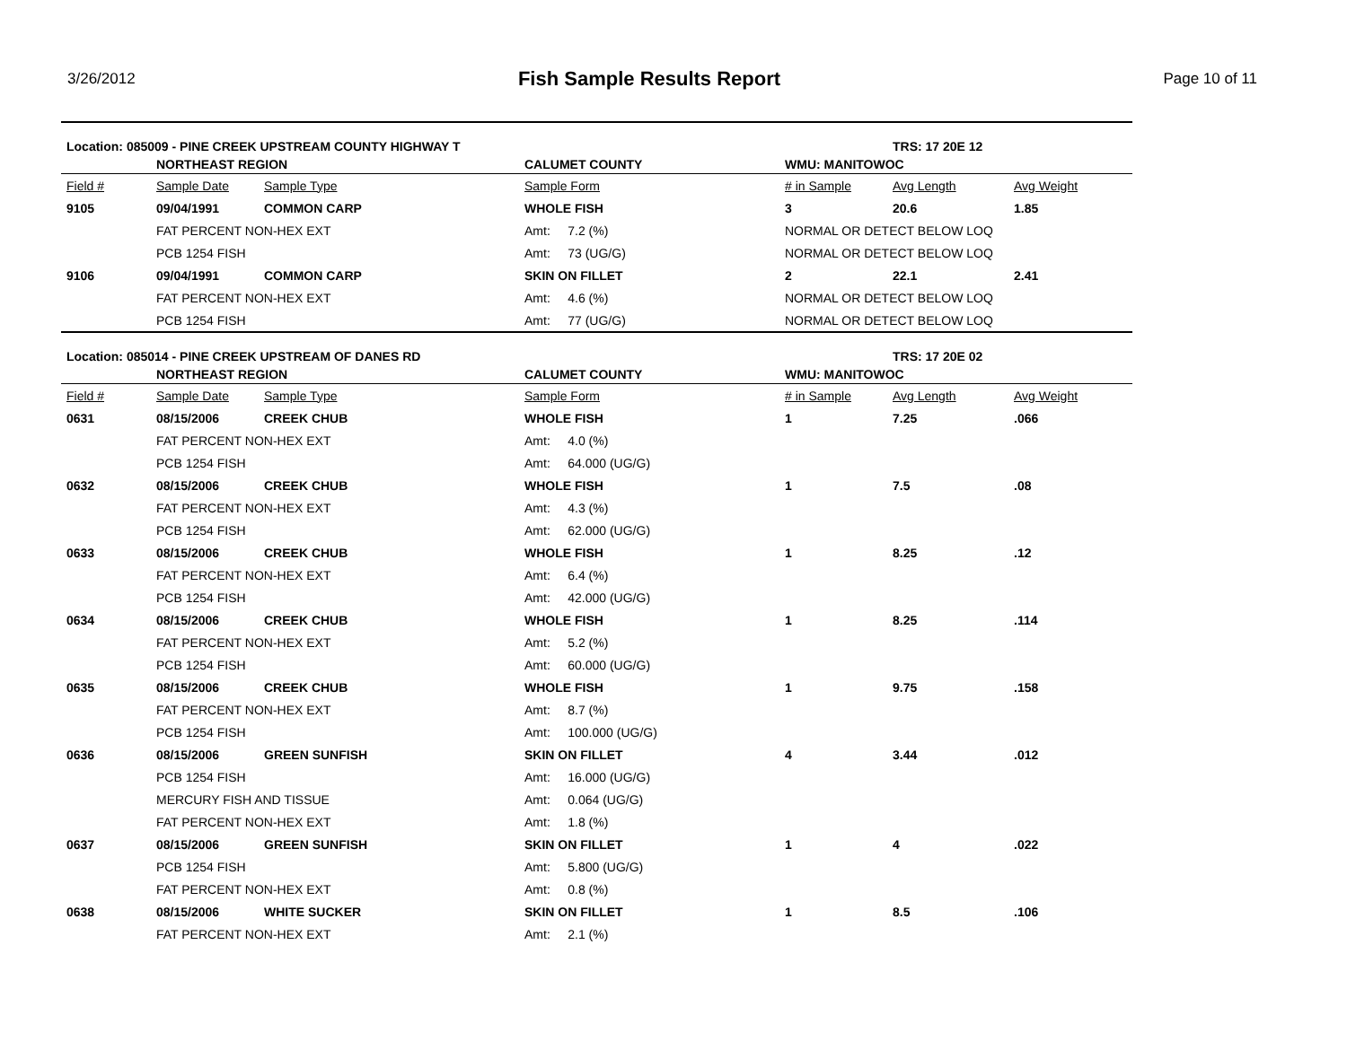3/26/2012
Fish Sample Results Report
Page 10 of 11
| Location: 085009 - PINE CREEK UPSTREAM COUNTY HIGHWAY T | | | | | TRS: 17 20E 12 | |
| | NORTHEAST REGION | | CALUMET COUNTY | WMU: MANITOWOC | | |
| Field # | Sample Date | Sample Type | Sample Form | # in Sample | Avg Length | Avg Weight |
| 9105 | 09/04/1991 | COMMON CARP | WHOLE FISH | 3 | 20.6 | 1.85 |
| | FAT PERCENT NON-HEX EXT | | Amt: 7.2 (%) | NORMAL OR DETECT BELOW LOQ | | |
| | PCB 1254 FISH | | Amt: 73 (UG/G) | NORMAL OR DETECT BELOW LOQ | | |
| 9106 | 09/04/1991 | COMMON CARP | SKIN ON FILLET | 2 | 22.1 | 2.41 |
| | FAT PERCENT NON-HEX EXT | | Amt: 4.6 (%) | NORMAL OR DETECT BELOW LOQ | | |
| | PCB 1254 FISH | | Amt: 77 (UG/G) | NORMAL OR DETECT BELOW LOQ | | |
| Location: 085014 - PINE CREEK UPSTREAM OF DANES RD | | | | | TRS: 17 20E 02 | |
| | NORTHEAST REGION | | CALUMET COUNTY | WMU: MANITOWOC | | |
| Field # | Sample Date | Sample Type | Sample Form | # in Sample | Avg Length | Avg Weight |
| 0631 | 08/15/2006 | CREEK CHUB | WHOLE FISH | 1 | 7.25 | .066 |
| | FAT PERCENT NON-HEX EXT | | Amt: 4.0 (%) | | | |
| | PCB 1254 FISH | | Amt: 64.000 (UG/G) | | | |
| 0632 | 08/15/2006 | CREEK CHUB | WHOLE FISH | 1 | 7.5 | .08 |
| | FAT PERCENT NON-HEX EXT | | Amt: 4.3 (%) | | | |
| | PCB 1254 FISH | | Amt: 62.000 (UG/G) | | | |
| 0633 | 08/15/2006 | CREEK CHUB | WHOLE FISH | 1 | 8.25 | .12 |
| | FAT PERCENT NON-HEX EXT | | Amt: 6.4 (%) | | | |
| | PCB 1254 FISH | | Amt: 42.000 (UG/G) | | | |
| 0634 | 08/15/2006 | CREEK CHUB | WHOLE FISH | 1 | 8.25 | .114 |
| | FAT PERCENT NON-HEX EXT | | Amt: 5.2 (%) | | | |
| | PCB 1254 FISH | | Amt: 60.000 (UG/G) | | | |
| 0635 | 08/15/2006 | CREEK CHUB | WHOLE FISH | 1 | 9.75 | .158 |
| | FAT PERCENT NON-HEX EXT | | Amt: 8.7 (%) | | | |
| | PCB 1254 FISH | | Amt: 100.000 (UG/G) | | | |
| 0636 | 08/15/2006 | GREEN SUNFISH | SKIN ON FILLET | 4 | 3.44 | .012 |
| | PCB 1254 FISH | | Amt: 16.000 (UG/G) | | | |
| | MERCURY FISH AND TISSUE | | Amt: 0.064 (UG/G) | | | |
| | FAT PERCENT NON-HEX EXT | | Amt: 1.8 (%) | | | |
| 0637 | 08/15/2006 | GREEN SUNFISH | SKIN ON FILLET | 1 | 4 | .022 |
| | PCB 1254 FISH | | Amt: 5.800 (UG/G) | | | |
| | FAT PERCENT NON-HEX EXT | | Amt: 0.8 (%) | | | |
| 0638 | 08/15/2006 | WHITE SUCKER | SKIN ON FILLET | 1 | 8.5 | .106 |
| | FAT PERCENT NON-HEX EXT | | Amt: 2.1 (%) | | | |